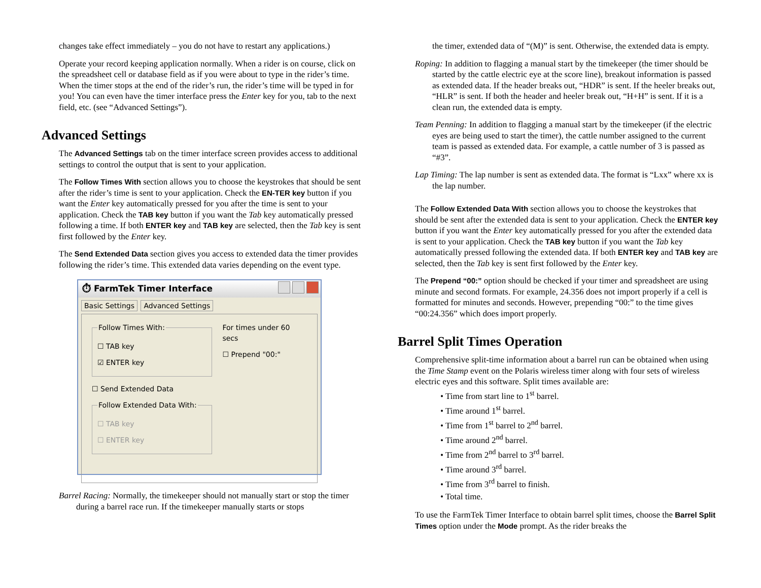changes take effect immediately – you do not have to restart any applications.)
Operate your record keeping application normally. When a rider is on course, click on the spreadsheet cell or database field as if you were about to type in the rider’s time. When the timer stops at the end of the rider’s run, the rider’s time will be typed in for you! You can even have the timer interface press the Enter key for you, tab to the next field, etc. (see “Advanced Settings”).
Advanced Settings
The Advanced Settings tab on the timer interface screen provides access to additional settings to control the output that is sent to your application.
The Follow Times With section allows you to choose the keystrokes that should be sent after the rider’s time is sent to your application. Check the EN-TER key button if you want the Enter key automatically pressed for you after the time is sent to your application. Check the TAB key button if you want the Tab key automatically pressed following a time. If both ENTER key and TAB key are selected, then the Tab key is sent first followed by the Enter key.
The Send Extended Data section gives you access to extended data the timer provides following the rider’s time. This extended data varies depending on the event type.
⏱ FarmTek Timer Interface
Basic Settings Advanced Settings
Follow Times With:
☐ TAB key
☑ ENTER key
☐ Send Extended Data
Follow Extended Data With:
☐ TAB key
☐ ENTER key
For times under 60 secs
☐ Prepend "00:"
Barrel Racing: Normally, the timekeeper should not manually start or stop the timer during a barrel race run. If the timekeeper manually starts or stops
the timer, extended data of “(M)” is sent. Otherwise, the extended data is empty.
Roping: In addition to flagging a manual start by the timekeeper (the timer should be started by the cattle electric eye at the score line), breakout information is passed as extended data. If the header breaks out, “HDR” is sent. If the heeler breaks out, “HLR” is sent. If both the header and heeler break out, “H+H” is sent. If it is a clean run, the extended data is empty.
Team Penning: In addition to flagging a manual start by the timekeeper (if the electric eyes are being used to start the timer), the cattle number assigned to the current team is passed as extended data. For example, a cattle number of 3 is passed as “#3”.
Lap Timing: The lap number is sent as extended data. The format is “Lxx” where xx is the lap number.
The Follow Extended Data With section allows you to choose the keystrokes that should be sent after the extended data is sent to your application. Check the ENTER key button if you want the Enter key automatically pressed for you after the extended data is sent to your application. Check the TAB key button if you want the Tab key automatically pressed following the extended data. If both ENTER key and TAB key are selected, then the Tab key is sent first followed by the Enter key.
The Prepend “00:” option should be checked if your timer and spreadsheet are using minute and second formats. For example, 24.356 does not import properly if a cell is formatted for minutes and seconds. However, prepending “00:” to the time gives “00:24.356” which does import properly.
Barrel Split Times Operation
Comprehensive split-time information about a barrel run can be obtained when using the Time Stamp event on the Polaris wireless timer along with four sets of wireless electric eyes and this software. Split times available are:
• Time from start line to 1<sup>st</sup> barrel.
• Time around 1<sup>st</sup> barrel.
• Time from 1<sup>st</sup> barrel to 2<sup>nd</sup> barrel.
• Time around 2<sup>nd</sup> barrel.
• Time from 2<sup>nd</sup> barrel to 3<sup>rd</sup> barrel.
• Time around 3<sup>rd</sup> barrel.
• Time from 3<sup>rd</sup> barrel to finish.
• Total time.
To use the FarmTek Timer Interface to obtain barrel split times, choose the Barrel Split Times option under the Mode prompt. As the rider breaks the